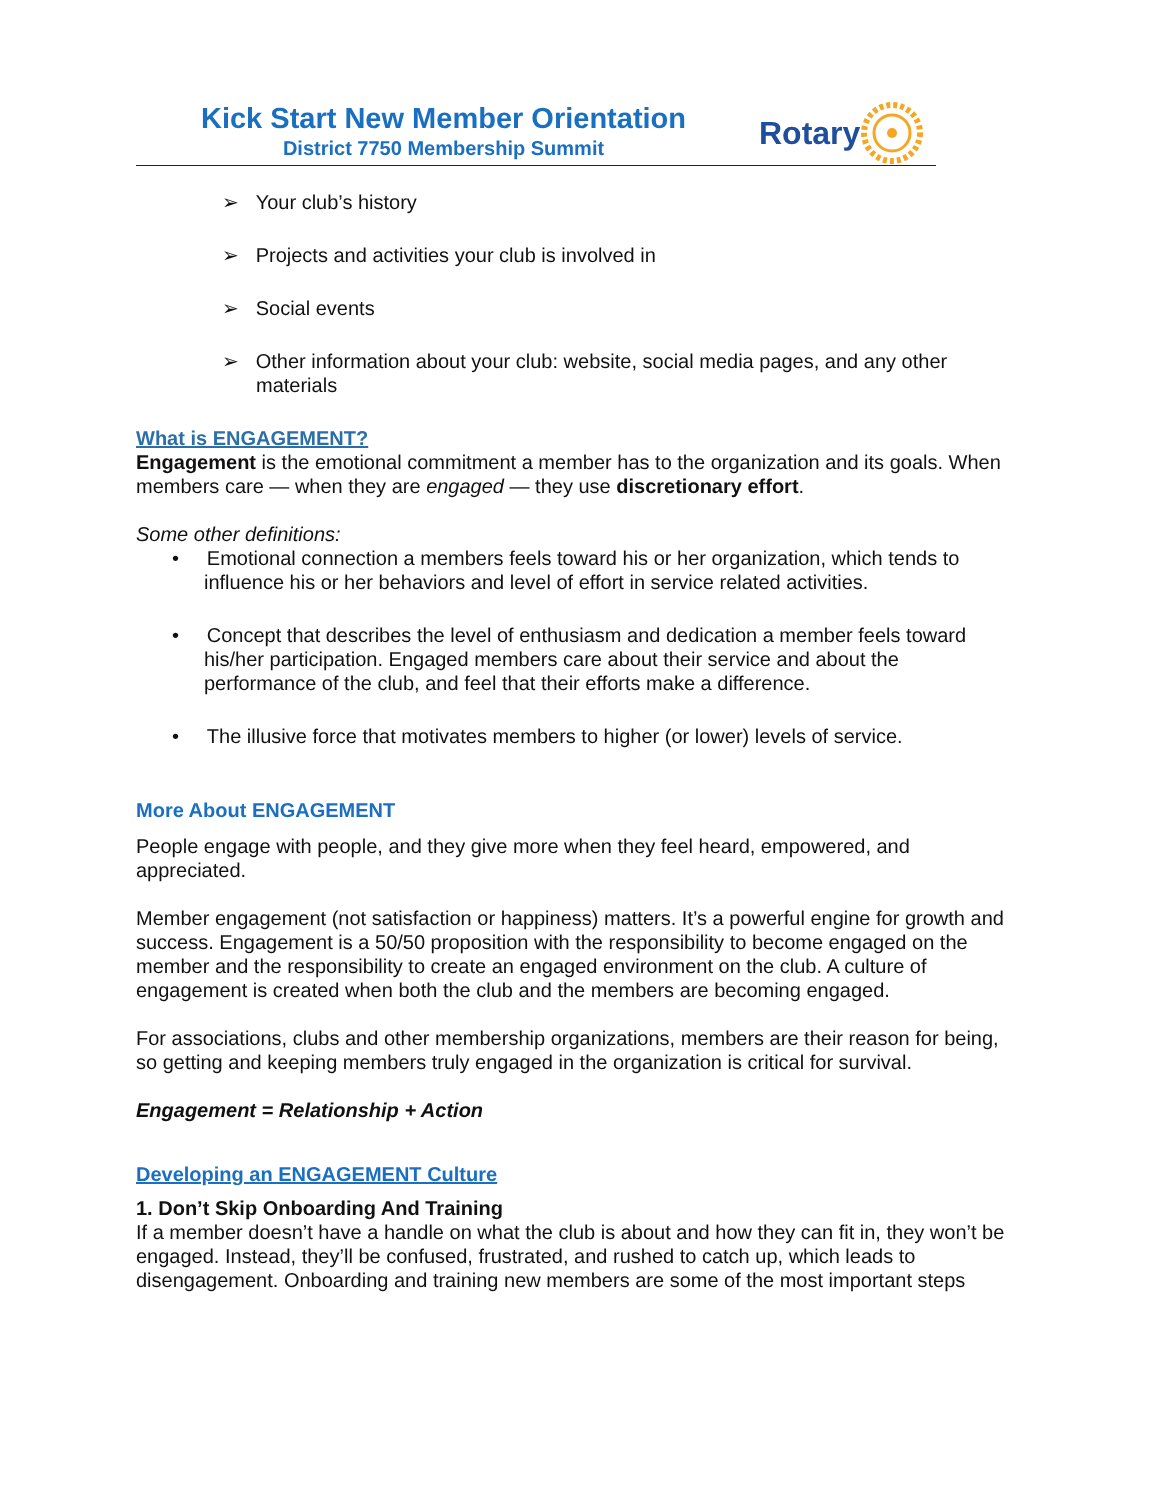Kick Start New Member Orientation
District 7750 Membership Summit
Rotary
➢ Your club’s history
➢ Projects and activities your club is involved in
➢ Social events
➢ Other information about your club: website, social media pages, and any other materials
What is ENGAGEMENT?
Engagement is the emotional commitment a member has to the organization and its goals. When members care — when they are engaged — they use discretionary effort.
Some other definitions:
• Emotional connection a members feels toward his or her organization, which tends to influence his or her behaviors and level of effort in service related activities.
• Concept that describes the level of enthusiasm and dedication a member feels toward his/her participation. Engaged members care about their service and about the performance of the club, and feel that their efforts make a difference.
• The illusive force that motivates members to higher (or lower) levels of service.
More About ENGAGEMENT
People engage with people, and they give more when they feel heard, empowered, and appreciated.
Member engagement (not satisfaction or happiness) matters. It’s a powerful engine for growth and success. Engagement is a 50/50 proposition with the responsibility to become engaged on the member and the responsibility to create an engaged environment on the club. A culture of engagement is created when both the club and the members are becoming engaged.
For associations, clubs and other membership organizations, members are their reason for being, so getting and keeping members truly engaged in the organization is critical for survival.
Engagement = Relationship + Action
Developing an ENGAGEMENT Culture
1. Don’t Skip Onboarding And Training
If a member doesn’t have a handle on what the club is about and how they can fit in, they won’t be engaged. Instead, they’ll be confused, frustrated, and rushed to catch up, which leads to disengagement. Onboarding and training new members are some of the most important steps